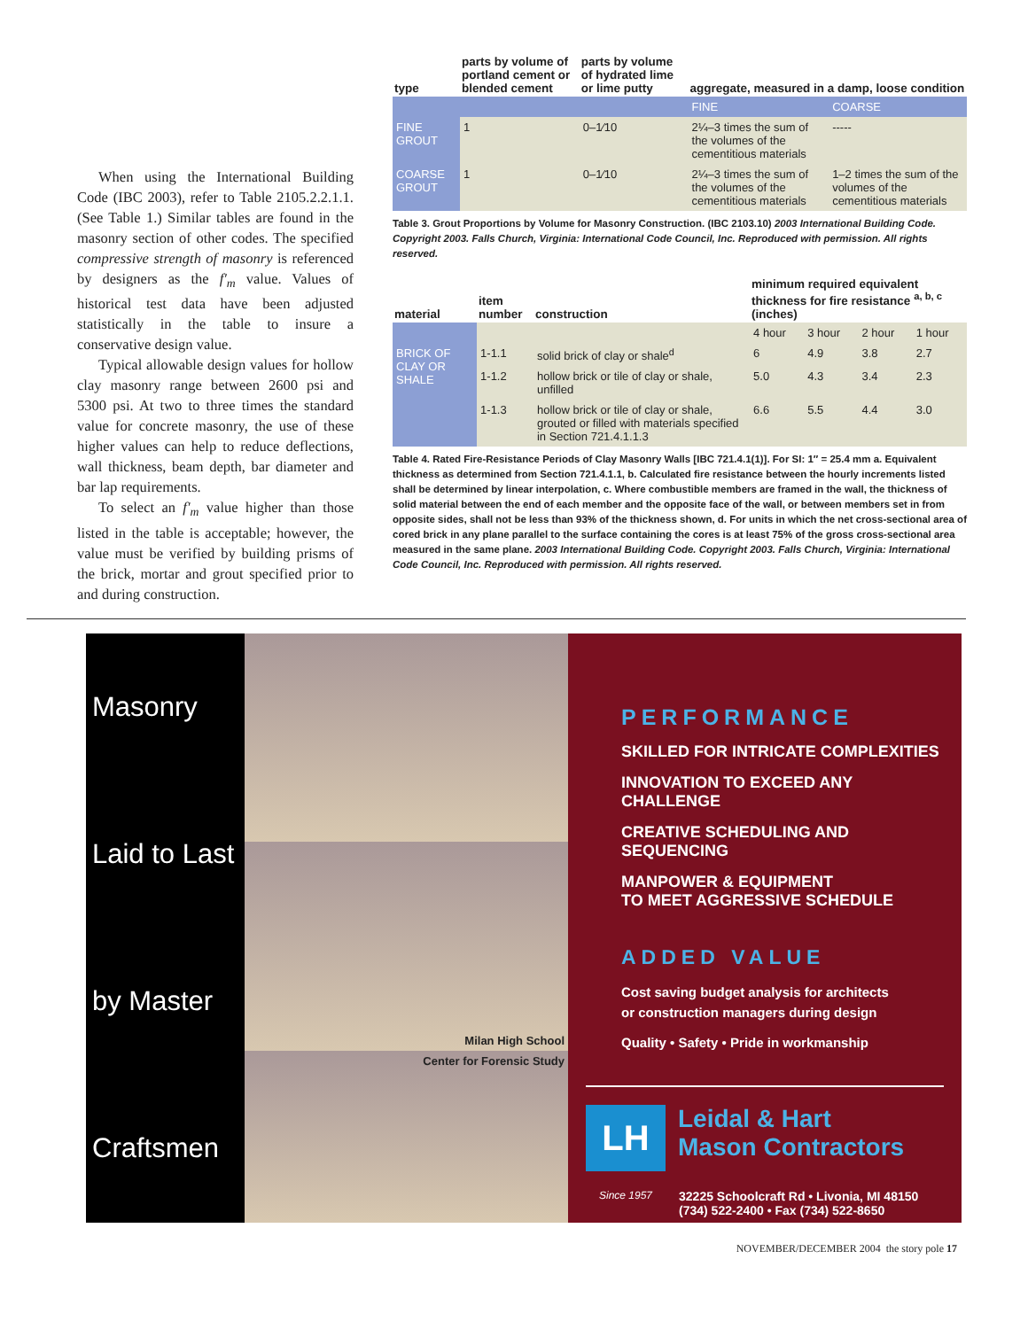When using the International Building Code (IBC 2003), refer to Table 2105.2.2.1.1. (See Table 1.) Similar tables are found in the masonry section of other codes. The specified compressive strength of masonry is referenced by designers as the f′<sub>m</sub> value. Values of historical test data have been adjusted statistically in the table to insure a conservative design value.
Typical allowable design values for hollow clay masonry range between 2600 psi and 5300 psi. At two to three times the standard value for concrete masonry, the use of these higher values can help to reduce deflections, wall thickness, beam depth, bar diameter and bar lap requirements.
To select an f′<sub>m</sub> value higher than those listed in the table is acceptable; however, the value must be verified by building prisms of the brick, mortar and grout specified prior to and during construction.
| type | parts by volume of portland cement or blended cement | parts by volume of hydrated lime or lime putty | aggregate, measured in a damp, loose condition | |
| --- | --- | --- | --- | --- |
| | | | FINE | COARSE |
| FINE GROUT | 1 | 0–1⁄10 | 2¼–3 times the sum of the volumes of the cementitious materials | ----- |
| COARSE GROUT | 1 | 0–1⁄10 | 2¼–3 times the sum of the volumes of the cementitious materials | 1–2 times the sum of the volumes of the cementitious materials |
Table 3. Grout Proportions by Volume for Masonry Construction. (IBC 2103.10) 2003 International Building Code. Copyright 2003. Falls Church, Virginia: International Code Council, Inc. Reproduced with permission. All rights reserved.
| material | item number | construction | minimum required equivalent thickness for fire resistance <sup>a, b, c</sup> (inches) | | | |
| --- | --- | --- | --- | --- | --- | --- |
| | | | 4 hour | 3 hour | 2 hour | 1 hour |
| BRICK OF CLAY OR SHALE | 1-1.1 | solid brick of clay or shale<sup>d</sup> | 6 | 4.9 | 3.8 | 2.7 |
| | 1-1.2 | hollow brick or tile of clay or shale, unfilled | 5.0 | 4.3 | 3.4 | 2.3 |
| | 1-1.3 | hollow brick or tile of clay or shale, grouted or filled with materials specified in Section 721.4.1.1.3 | 6.6 | 5.5 | 4.4 | 3.0 |
Table 4. Rated Fire-Resistance Periods of Clay Masonry Walls [IBC 721.4.1(1)]. For SI: 1″ = 25.4 mm a. Equivalent thickness as determined from Section 721.4.1.1, b. Calculated fire resistance between the hourly increments listed shall be determined by linear interpolation, c. Where combustible members are framed in the wall, the thickness of solid material between the end of each member and the opposite face of the wall, or between members set in from opposite sides, shall not be less than 93% of the thickness shown, d. For units in which the net cross-sectional area of cored brick in any plane parallel to the surface containing the cores is at least 75% of the gross cross-sectional area measured in the same plane. 2003 International Building Code. Copyright 2003. Falls Church, Virginia: International Code Council, Inc. Reproduced with permission. All rights reserved.
Masonry
Laid to Last
by Master
Craftsmen
Milan High School
Center for Forensic Study
PERFORMANCE
SKILLED FOR INTRICATE COMPLEXITIES
INNOVATION TO EXCEED ANY CHALLENGE
CREATIVE SCHEDULING AND SEQUENCING
MANPOWER & EQUIPMENT
TO MEET AGGRESSIVE SCHEDULE
ADDED VALUE
Cost saving budget analysis for architects
or construction managers during design
Quality • Safety • Pride in workmanship
LH
Leidal & Hart
Mason Contractors
Since 1957 32225 Schoolcraft Rd • Livonia, MI 48150
(734) 522-2400 • Fax (734) 522-8650
NOVEMBER/DECEMBER 2004 the story pole 17